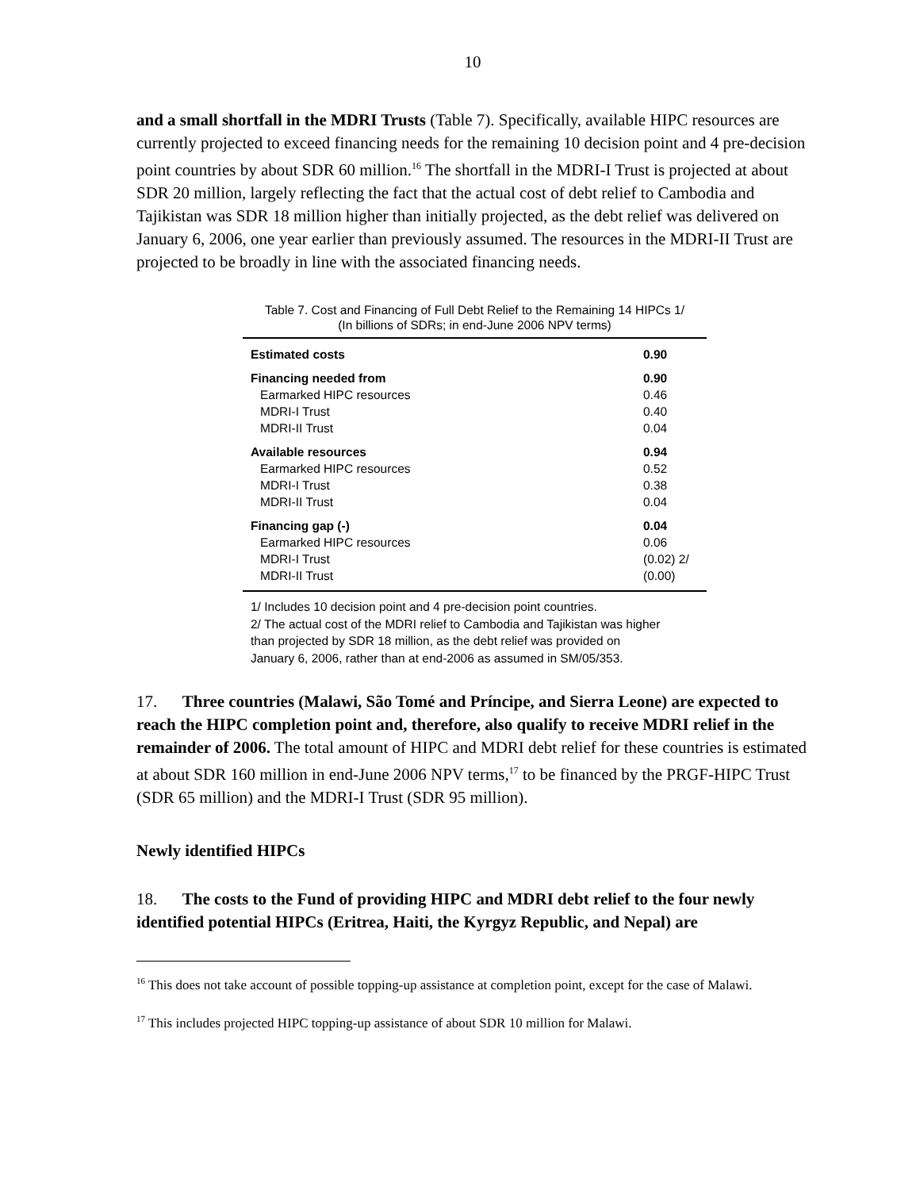10
and a small shortfall in the MDRI Trusts (Table 7). Specifically, available HIPC resources are currently projected to exceed financing needs for the remaining 10 decision point and 4 pre-decision point countries by about SDR 60 million.<sup>16</sup> The shortfall in the MDRI-I Trust is projected at about SDR 20 million, largely reflecting the fact that the actual cost of debt relief to Cambodia and Tajikistan was SDR 18 million higher than initially projected, as the debt relief was delivered on January 6, 2006, one year earlier than previously assumed. The resources in the MDRI-II Trust are projected to be broadly in line with the associated financing needs.
Table 7. Cost and Financing of Full Debt Relief to the Remaining 14 HIPCs 1/
(In billions of SDRs; in end-June 2006 NPV terms)
| Estimated costs | 0.90 |
| Financing needed from | 0.90 |
| Earmarked HIPC resources | 0.46 |
| MDRI-I Trust | 0.40 |
| MDRI-II Trust | 0.04 |
| Available resources | 0.94 |
| Earmarked HIPC resources | 0.52 |
| MDRI-I Trust | 0.38 |
| MDRI-II Trust | 0.04 |
| Financing gap (-) | 0.04 |
| Earmarked HIPC resources | 0.06 |
| MDRI-I Trust | (0.02) 2/ |
| MDRI-II Trust | (0.00) |
1/ Includes 10 decision point and 4 pre-decision point countries.
2/ The actual cost of the MDRI relief to Cambodia and Tajikistan was higher
than projected by SDR 18 million, as the debt relief was provided on
January 6, 2006, rather than at end-2006 as assumed in SM/05/353.
17. Three countries (Malawi, São Tomé and Príncipe, and Sierra Leone) are expected to reach the HIPC completion point and, therefore, also qualify to receive MDRI relief in the remainder of 2006. The total amount of HIPC and MDRI debt relief for these countries is estimated at about SDR 160 million in end-June 2006 NPV terms,<sup>17</sup> to be financed by the PRGF-HIPC Trust (SDR 65 million) and the MDRI-I Trust (SDR 95 million).
Newly identified HIPCs
18. The costs to the Fund of providing HIPC and MDRI debt relief to the four newly identified potential HIPCs (Eritrea, Haiti, the Kyrgyz Republic, and Nepal) are
<sup>16</sup> This does not take account of possible topping-up assistance at completion point, except for the case of Malawi.
<sup>17</sup> This includes projected HIPC topping-up assistance of about SDR 10 million for Malawi.